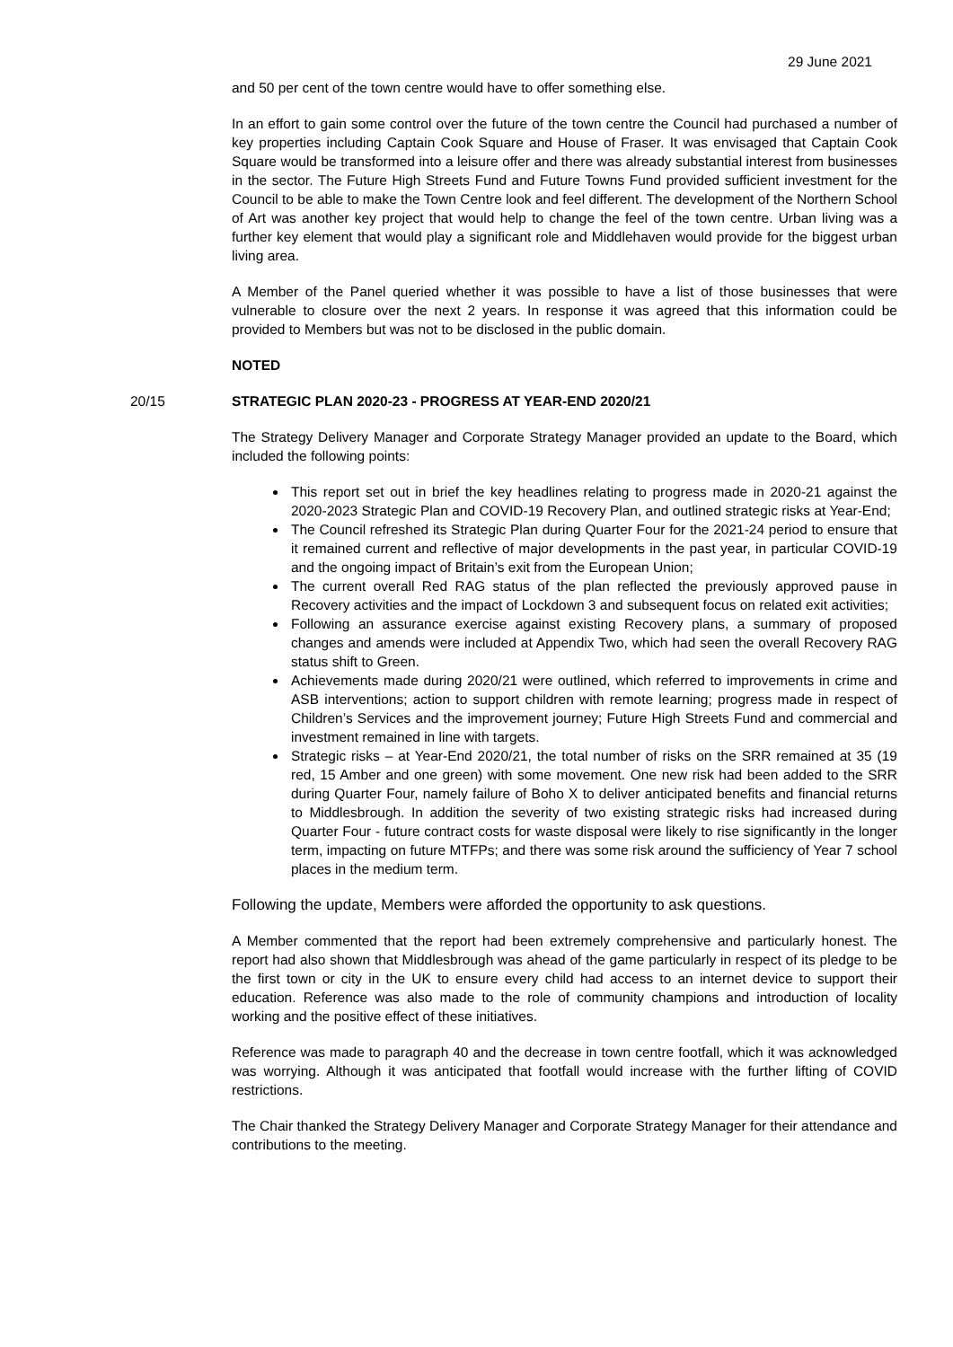29 June 2021
and 50 per cent of the town centre would have to offer something else.
In an effort to gain some control over the future of the town centre the Council had purchased a number of key properties including Captain Cook Square and House of Fraser. It was envisaged that Captain Cook Square would be transformed into a leisure offer and there was already substantial interest from businesses in the sector. The Future High Streets Fund and Future Towns Fund provided sufficient investment for the Council to be able to make the Town Centre look and feel different. The development of the Northern School of Art was another key project that would help to change the feel of the town centre. Urban living was a further key element that would play a significant role and Middlehaven would provide for the biggest urban living area.
A Member of the Panel queried whether it was possible to have a list of those businesses that were vulnerable to closure over the next 2 years. In response it was agreed that this information could be provided to Members but was not to be disclosed in the public domain.
NOTED
20/15 STRATEGIC PLAN 2020-23 - PROGRESS AT YEAR-END 2020/21
The Strategy Delivery Manager and Corporate Strategy Manager provided an update to the Board, which included the following points:
This report set out in brief the key headlines relating to progress made in 2020-21 against the 2020-2023 Strategic Plan and COVID-19 Recovery Plan, and outlined strategic risks at Year-End;
The Council refreshed its Strategic Plan during Quarter Four for the 2021-24 period to ensure that it remained current and reflective of major developments in the past year, in particular COVID-19 and the ongoing impact of Britain’s exit from the European Union;
The current overall Red RAG status of the plan reflected the previously approved pause in Recovery activities and the impact of Lockdown 3 and subsequent focus on related exit activities;
Following an assurance exercise against existing Recovery plans, a summary of proposed changes and amends were included at Appendix Two, which had seen the overall Recovery RAG status shift to Green.
Achievements made during 2020/21 were outlined, which referred to improvements in crime and ASB interventions; action to support children with remote learning; progress made in respect of Children’s Services and the improvement journey; Future High Streets Fund and commercial and investment remained in line with targets.
Strategic risks – at Year-End 2020/21, the total number of risks on the SRR remained at 35 (19 red, 15 Amber and one green) with some movement. One new risk had been added to the SRR during Quarter Four, namely failure of Boho X to deliver anticipated benefits and financial returns to Middlesbrough. In addition the severity of two existing strategic risks had increased during Quarter Four - future contract costs for waste disposal were likely to rise significantly in the longer term, impacting on future MTFPs; and there was some risk around the sufficiency of Year 7 school places in the medium term.
Following the update, Members were afforded the opportunity to ask questions.
A Member commented that the report had been extremely comprehensive and particularly honest. The report had also shown that Middlesbrough was ahead of the game particularly in respect of its pledge to be the first town or city in the UK to ensure every child had access to an internet device to support their education. Reference was also made to the role of community champions and introduction of locality working and the positive effect of these initiatives.
Reference was made to paragraph 40 and the decrease in town centre footfall, which it was acknowledged was worrying. Although it was anticipated that footfall would increase with the further lifting of COVID restrictions.
The Chair thanked the Strategy Delivery Manager and Corporate Strategy Manager for their attendance and contributions to the meeting.